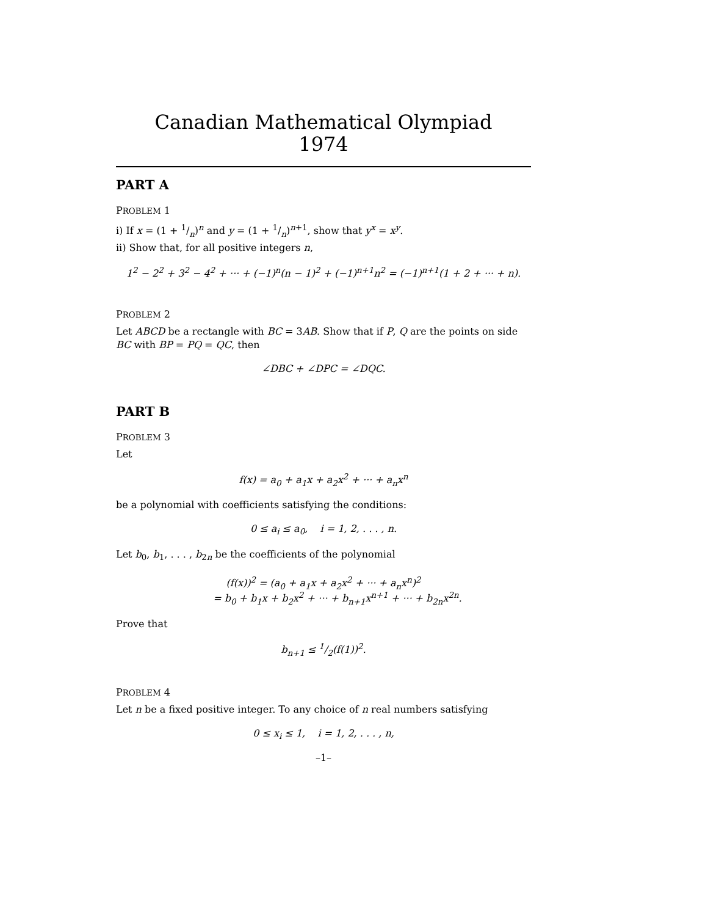Canadian Mathematical Olympiad
1974
PART A
PROBLEM 1
i) If x = (1 + 1/n)<sup>n</sup> and y = (1 + 1/n)<sup>n+1</sup>, show that y<sup>x</sup> = x<sup>y</sup>.
ii) Show that, for all positive integers n,
1<sup>2</sup> − 2<sup>2</sup> + 3<sup>2</sup> − 4<sup>2</sup> + ··· + (−1)<sup>n</sup>(n − 1)<sup>2</sup> + (−1)<sup>n+1</sup>n<sup>2</sup> = (−1)<sup>n+1</sup>(1 + 2 + ··· + n).
PROBLEM 2
Let ABCD be a rectangle with BC = 3AB. Show that if P, Q are the points on side BC with BP = PQ = QC, then
∠DBC + ∠DPC = ∠DQC.
PART B
PROBLEM 3
Let
f(x) = a<sub>0</sub> + a<sub>1</sub>x + a<sub>2</sub>x<sup>2</sup> + ··· + a<sub>n</sub>x<sup>n</sup>
be a polynomial with coefficients satisfying the conditions:
0 ≤ a<sub>i</sub> ≤ a<sub>0</sub>, i = 1, 2, . . . , n.
Let b<sub>0</sub>, b<sub>1</sub>, . . . , b<sub>2n</sub> be the coefficients of the polynomial
(f(x))<sup>2</sup> = (a<sub>0</sub> + a<sub>1</sub>x + a<sub>2</sub>x<sup>2</sup> + ··· + a<sub>n</sub>x<sup>n</sup>)<sup>2</sup>
= b<sub>0</sub> + b<sub>1</sub>x + b<sub>2</sub>x<sup>2</sup> + ··· + b<sub>n+1</sub>x<sup>n+1</sup> + ··· + b<sub>2n</sub>x<sup>2n</sup>.
Prove that
b<sub>n+1</sub> ≤ 1/2(f(1))<sup>2</sup>.
PROBLEM 4
Let n be a fixed positive integer. To any choice of n real numbers satisfying
0 ≤ x<sub>i</sub> ≤ 1, i = 1, 2, . . . , n,
–1–